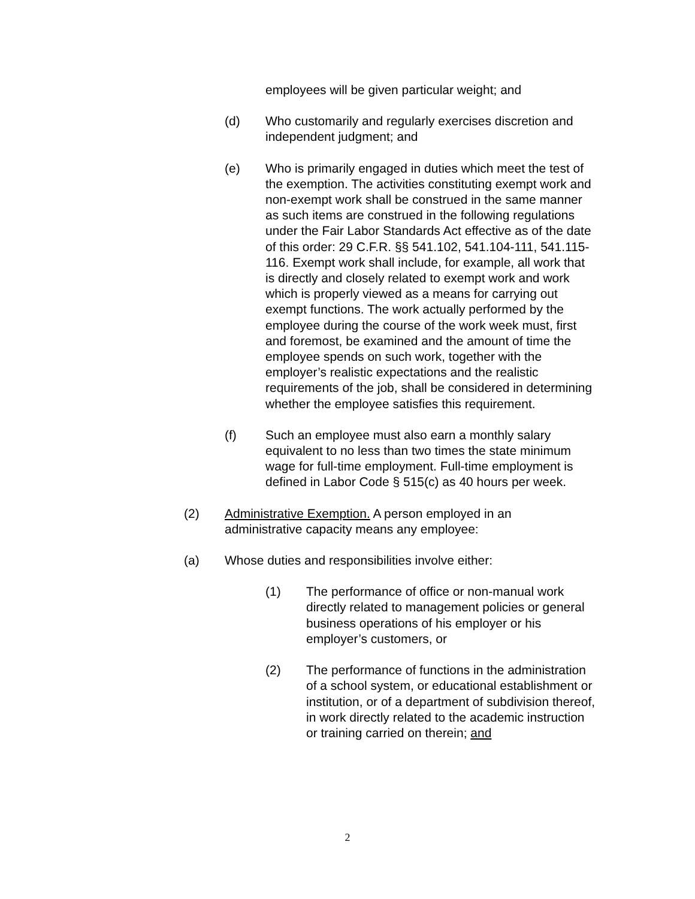employees will be given particular weight; and
(d) Who customarily and regularly exercises discretion and independent judgment; and
(e) Who is primarily engaged in duties which meet the test of the exemption. The activities constituting exempt work and non-exempt work shall be construed in the same manner as such items are construed in the following regulations under the Fair Labor Standards Act effective as of the date of this order: 29 C.F.R. §§ 541.102, 541.104-111, 541.115-116. Exempt work shall include, for example, all work that is directly and closely related to exempt work and work which is properly viewed as a means for carrying out exempt functions. The work actually performed by the employee during the course of the work week must, first and foremost, be examined and the amount of time the employee spends on such work, together with the employer’s realistic expectations and the realistic requirements of the job, shall be considered in determining whether the employee satisfies this requirement.
(f) Such an employee must also earn a monthly salary equivalent to no less than two times the state minimum wage for full-time employment. Full-time employment is defined in Labor Code § 515(c) as 40 hours per week.
(2) Administrative Exemption. A person employed in an administrative capacity means any employee:
(a) Whose duties and responsibilities involve either:
(1) The performance of office or non-manual work directly related to management policies or general business operations of his employer or his employer’s customers, or
(2) The performance of functions in the administration of a school system, or educational establishment or institution, or of a department of subdivision thereof, in work directly related to the academic instruction or training carried on therein; and
2